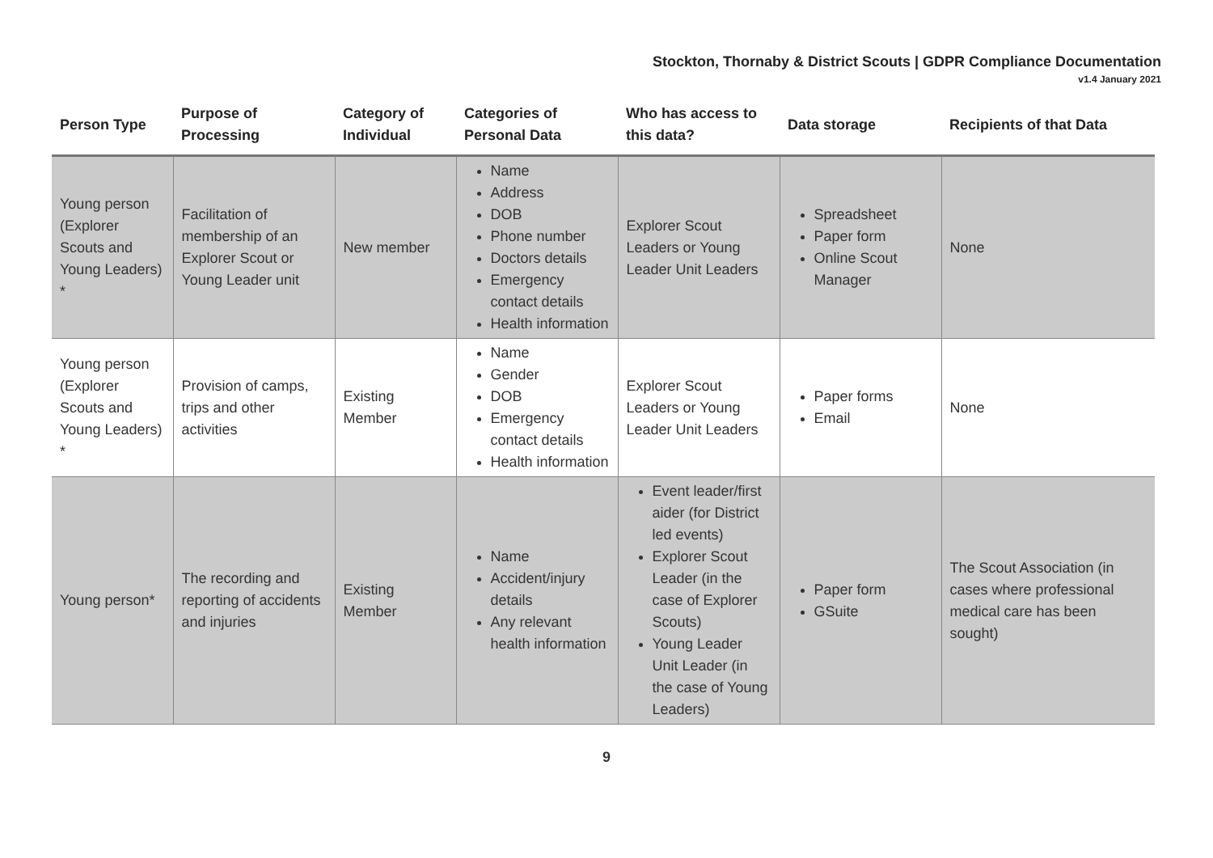Stockton, Thornaby & District Scouts | GDPR Compliance Documentation
v1.4 January 2021
| Person Type | Purpose of Processing | Category of Individual | Categories of Personal Data | Who has access to this data? | Data storage | Recipients of that Data |
| --- | --- | --- | --- | --- | --- | --- |
| Young person (Explorer Scouts and Young Leaders) * | Facilitation of membership of an Explorer Scout or Young Leader unit | New member | Name Address DOB Phone number Doctors details Emergency contact details Health information | Explorer Scout Leaders or Young Leader Unit Leaders | Spreadsheet Paper form Online Scout Manager | None |
| Young person (Explorer Scouts and Young Leaders) * | Provision of camps, trips and other activities | Existing Member | Name Gender DOB Emergency contact details Health information | Explorer Scout Leaders or Young Leader Unit Leaders | Paper forms Email | None |
| Young person* | The recording and reporting of accidents and injuries | Existing Member | Name Accident/injury details Any relevant health information | Event leader/first aider (for District led events) Explorer Scout Leader (in the case of Explorer Scouts) Young Leader Unit Leader (in the case of Young Leaders) | Paper form GSuite | The Scout Association (in cases where professional medical care has been sought) |
9